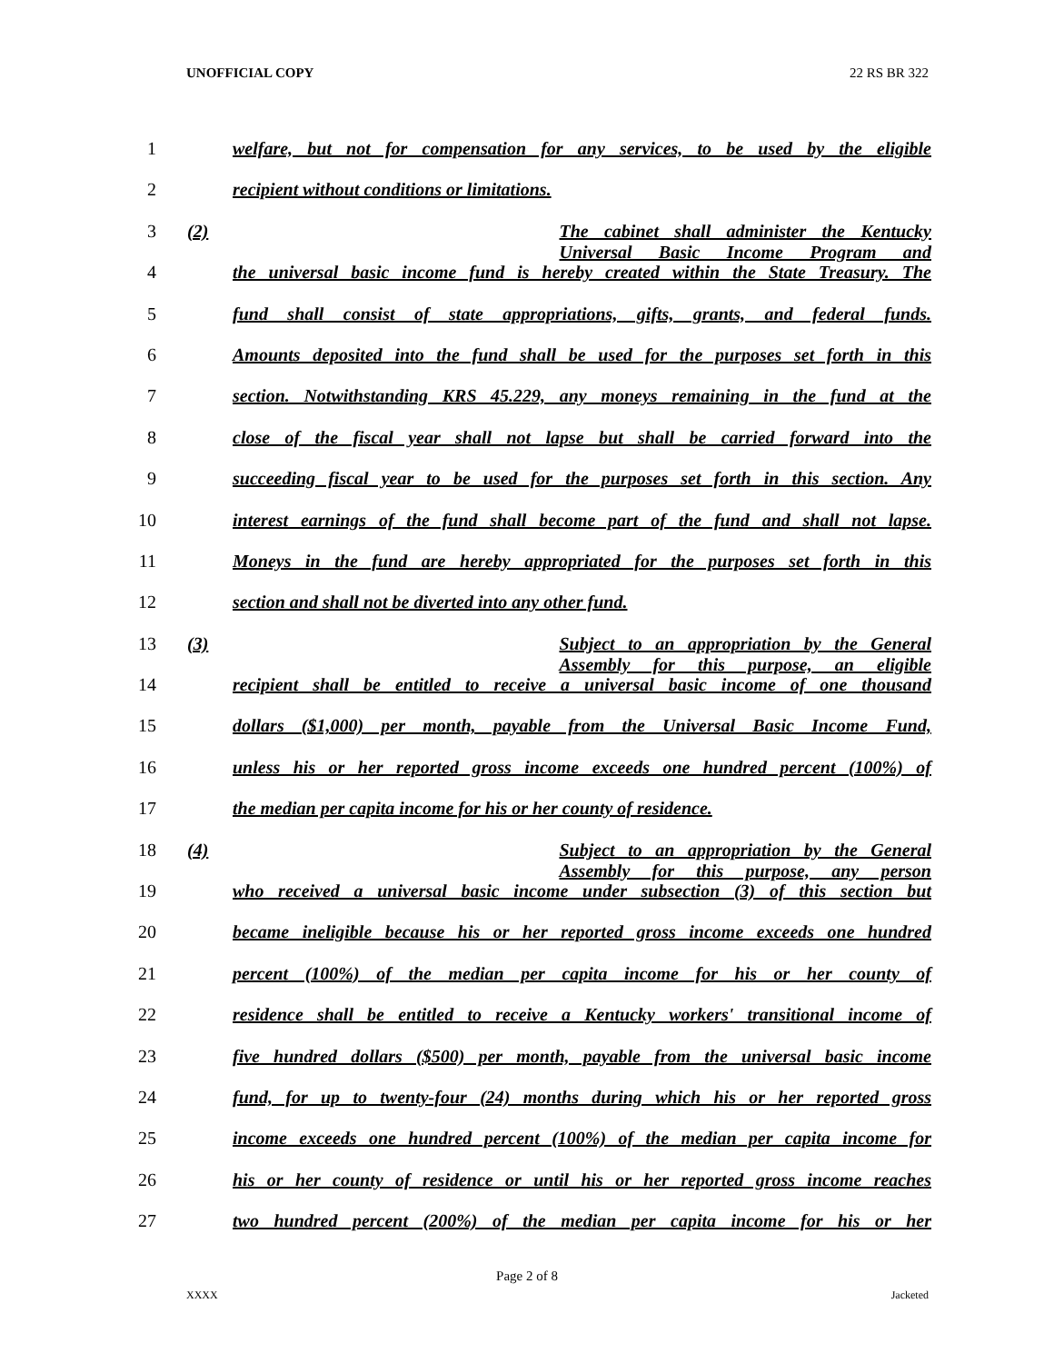UNOFFICIAL COPY 22 RS BR 322
1 welfare, but not for compensation for any services, to be used by the eligible
2 recipient without conditions or limitations.
3 (2) The cabinet shall administer the Kentucky Universal Basic Income Program and
4 the universal basic income fund is hereby created within the State Treasury. The
5 fund shall consist of state appropriations, gifts, grants, and federal funds.
6 Amounts deposited into the fund shall be used for the purposes set forth in this
7 section. Notwithstanding KRS 45.229, any moneys remaining in the fund at the
8 close of the fiscal year shall not lapse but shall be carried forward into the
9 succeeding fiscal year to be used for the purposes set forth in this section. Any
10 interest earnings of the fund shall become part of the fund and shall not lapse.
11 Moneys in the fund are hereby appropriated for the purposes set forth in this
12 section and shall not be diverted into any other fund.
13 (3) Subject to an appropriation by the General Assembly for this purpose, an eligible
14 recipient shall be entitled to receive a universal basic income of one thousand
15 dollars ($1,000) per month, payable from the Universal Basic Income Fund,
16 unless his or her reported gross income exceeds one hundred percent (100%) of
17 the median per capita income for his or her county of residence.
18 (4) Subject to an appropriation by the General Assembly for this purpose, any person
19 who received a universal basic income under subsection (3) of this section but
20 became ineligible because his or her reported gross income exceeds one hundred
21 percent (100%) of the median per capita income for his or her county of
22 residence shall be entitled to receive a Kentucky workers' transitional income of
23 five hundred dollars ($500) per month, payable from the universal basic income
24 fund, for up to twenty-four (24) months during which his or her reported gross
25 income exceeds one hundred percent (100%) of the median per capita income for
26 his or her county of residence or until his or her reported gross income reaches
27 two hundred percent (200%) of the median per capita income for his or her
Page 2 of 8
XXXX Jacketed